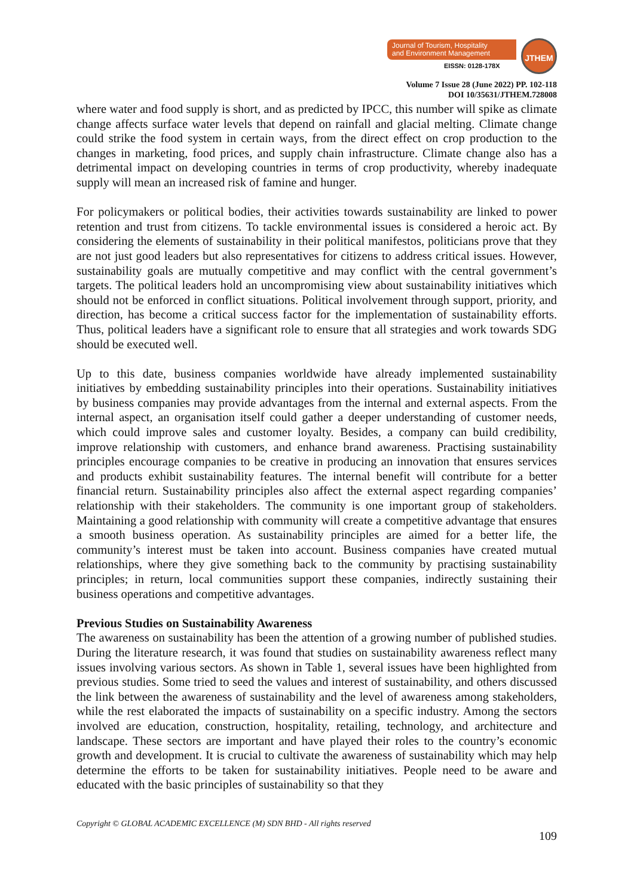Journal of Tourism, Hospitality
and Environment Management
EISSN: 0128-178X
JTHEM
Volume 7 Issue 28 (June 2022) PP. 102-118
DOI 10/35631/JTHEM.728008
where water and food supply is short, and as predicted by IPCC, this number will spike as climate change affects surface water levels that depend on rainfall and glacial melting. Climate change could strike the food system in certain ways, from the direct effect on crop production to the changes in marketing, food prices, and supply chain infrastructure. Climate change also has a detrimental impact on developing countries in terms of crop productivity, whereby inadequate supply will mean an increased risk of famine and hunger.
For policymakers or political bodies, their activities towards sustainability are linked to power retention and trust from citizens. To tackle environmental issues is considered a heroic act. By considering the elements of sustainability in their political manifestos, politicians prove that they are not just good leaders but also representatives for citizens to address critical issues. However, sustainability goals are mutually competitive and may conflict with the central government’s targets. The political leaders hold an uncompromising view about sustainability initiatives which should not be enforced in conflict situations. Political involvement through support, priority, and direction, has become a critical success factor for the implementation of sustainability efforts. Thus, political leaders have a significant role to ensure that all strategies and work towards SDG should be executed well.
Up to this date, business companies worldwide have already implemented sustainability initiatives by embedding sustainability principles into their operations. Sustainability initiatives by business companies may provide advantages from the internal and external aspects. From the internal aspect, an organisation itself could gather a deeper understanding of customer needs, which could improve sales and customer loyalty. Besides, a company can build credibility, improve relationship with customers, and enhance brand awareness. Practising sustainability principles encourage companies to be creative in producing an innovation that ensures services and products exhibit sustainability features. The internal benefit will contribute for a better financial return. Sustainability principles also affect the external aspect regarding companies’ relationship with their stakeholders. The community is one important group of stakeholders. Maintaining a good relationship with community will create a competitive advantage that ensures a smooth business operation. As sustainability principles are aimed for a better life, the community’s interest must be taken into account. Business companies have created mutual relationships, where they give something back to the community by practising sustainability principles; in return, local communities support these companies, indirectly sustaining their business operations and competitive advantages.
Previous Studies on Sustainability Awareness
The awareness on sustainability has been the attention of a growing number of published studies. During the literature research, it was found that studies on sustainability awareness reflect many issues involving various sectors. As shown in Table 1, several issues have been highlighted from previous studies. Some tried to seed the values and interest of sustainability, and others discussed the link between the awareness of sustainability and the level of awareness among stakeholders, while the rest elaborated the impacts of sustainability on a specific industry. Among the sectors involved are education, construction, hospitality, retailing, technology, and architecture and landscape. These sectors are important and have played their roles to the country’s economic growth and development. It is crucial to cultivate the awareness of sustainability which may help determine the efforts to be taken for sustainability initiatives. People need to be aware and educated with the basic principles of sustainability so that they
Copyright © GLOBAL ACADEMIC EXCELLENCE (M) SDN BHD - All rights reserved
109